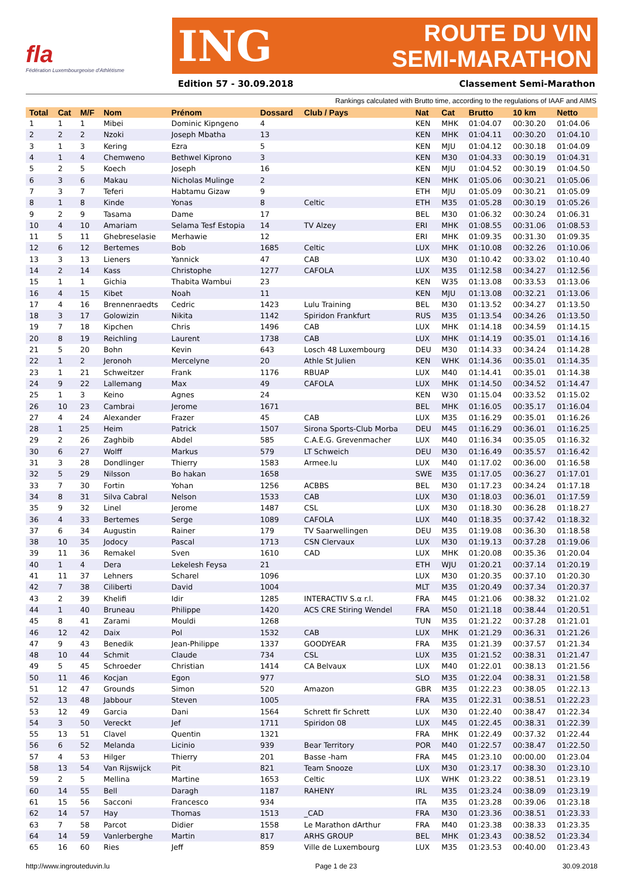fla
Fédération Luxembourgeoise d'Athlétisme
ING ROUTE DU VIN
SEMI-MARATHON
Edition 57 - 30.09.2018 Classement Semi-Marathon
Rankings calculated with Brutto time, according to the regulations of IAAF and AIMS
| Total | Cat | M/F | Nom | Prénom | Dossard | Club / Pays | Nat | Cat | Brutto | 10 km | Netto |
| --- | --- | --- | --- | --- | --- | --- | --- | --- | --- | --- | --- |
| 1 | 1 | 1 | Mibei | Dominic Kipngeno | 4 | | KEN | MHK | 01:04.07 | 00:30.20 | 01:04.06 |
| 2 | 2 | 2 | Nzoki | Joseph Mbatha | 13 | | KEN | MHK | 01:04.11 | 00:30.20 | 01:04.10 |
| 3 | 1 | 3 | Kering | Ezra | 5 | | KEN | MJU | 01:04.12 | 00:30.18 | 01:04.09 |
| 4 | 1 | 4 | Chemweno | Bethwel Kiprono | 3 | | KEN | M30 | 01:04.33 | 00:30.19 | 01:04.31 |
| 5 | 2 | 5 | Koech | Joseph | 16 | | KEN | MJU | 01:04.52 | 00:30.19 | 01:04.50 |
| 6 | 3 | 6 | Makau | Nicholas Mulinge | 2 | | KEN | MHK | 01:05.06 | 00:30.21 | 01:05.06 |
| 7 | 3 | 7 | Teferi | Habtamu Gizaw | 9 | | ETH | MJU | 01:05.09 | 00:30.21 | 01:05.09 |
| 8 | 1 | 8 | Kinde | Yonas | 8 | Celtic | ETH | M35 | 01:05.28 | 00:30.19 | 01:05.26 |
| 9 | 2 | 9 | Tasama | Dame | 17 | | BEL | M30 | 01:06.32 | 00:30.24 | 01:06.31 |
| 10 | 4 | 10 | Amariam | Selama Tesf Estopia | 14 | TV Alzey | ERI | MHK | 01:08.55 | 00:31.06 | 01:08.53 |
| 11 | 5 | 11 | Ghebreselasie | Merhawie | 12 | | ERI | MHK | 01:09.35 | 00:31.30 | 01:09.35 |
| 12 | 6 | 12 | Bertemes | Bob | 1685 | Celtic | LUX | MHK | 01:10.08 | 00:32.26 | 01:10.06 |
| 13 | 3 | 13 | Lieners | Yannick | 47 | CAB | LUX | M30 | 01:10.42 | 00:33.02 | 01:10.40 |
| 14 | 2 | 14 | Kass | Christophe | 1277 | CAFOLA | LUX | M35 | 01:12.58 | 00:34.27 | 01:12.56 |
| 15 | 1 | 1 | Gichia | Thabita Wambui | 23 | | KEN | W35 | 01:13.08 | 00:33.53 | 01:13.06 |
| 16 | 4 | 15 | Kibet | Noah | 11 | | KEN | MJU | 01:13.08 | 00:32.21 | 01:13.06 |
| 17 | 4 | 16 | Brennenraedts | Cedric | 1423 | Lulu Training | BEL | M30 | 01:13.52 | 00:34.27 | 01:13.50 |
| 18 | 3 | 17 | Golowizin | Nikita | 1142 | Spiridon Frankfurt | RUS | M35 | 01:13.54 | 00:34.26 | 01:13.50 |
| 19 | 7 | 18 | Kipchen | Chris | 1496 | CAB | LUX | MHK | 01:14.18 | 00:34.59 | 01:14.15 |
| 20 | 8 | 19 | Reichling | Laurent | 1738 | CAB | LUX | MHK | 01:14.19 | 00:35.01 | 01:14.16 |
| 21 | 5 | 20 | Bohn | Kevin | 643 | Losch 48 Luxembourg | DEU | M30 | 01:14.33 | 00:34.24 | 01:14.28 |
| 22 | 1 | 2 | Jeronoh | Mercelyne | 20 | Athle St Julien | KEN | WHK | 01:14.36 | 00:35.01 | 01:14.35 |
| 23 | 1 | 21 | Schweitzer | Frank | 1176 | RBUAP | LUX | M40 | 01:14.41 | 00:35.01 | 01:14.38 |
| 24 | 9 | 22 | Lallemang | Max | 49 | CAFOLA | LUX | MHK | 01:14.50 | 00:34.52 | 01:14.47 |
| 25 | 1 | 3 | Keino | Agnes | 24 | | KEN | W30 | 01:15.04 | 00:33.52 | 01:15.02 |
| 26 | 10 | 23 | Cambrai | Jerome | 1671 | | BEL | MHK | 01:16.05 | 00:35.17 | 01:16.04 |
| 27 | 4 | 24 | Alexander | Frazer | 45 | CAB | LUX | M35 | 01:16.29 | 00:35.01 | 01:16.26 |
| 28 | 1 | 25 | Heim | Patrick | 1507 | Sirona Sports-Club Morba | DEU | M45 | 01:16.29 | 00:36.01 | 01:16.25 |
| 29 | 2 | 26 | Zaghbib | Abdel | 585 | C.A.E.G. Grevenmacher | LUX | M40 | 01:16.34 | 00:35.05 | 01:16.32 |
| 30 | 6 | 27 | Wolff | Markus | 579 | LT Schweich | DEU | M30 | 01:16.49 | 00:35.57 | 01:16.42 |
| 31 | 3 | 28 | Dondlinger | Thierry | 1583 | Armee.lu | LUX | M40 | 01:17.02 | 00:36.00 | 01:16.58 |
| 32 | 5 | 29 | Nilsson | Bo hakan | 1658 | | SWE | M35 | 01:17.05 | 00:36.27 | 01:17.01 |
| 33 | 7 | 30 | Fortin | Yohan | 1256 | ACBBS | BEL | M30 | 01:17.23 | 00:34.24 | 01:17.18 |
| 34 | 8 | 31 | Silva Cabral | Nelson | 1533 | CAB | LUX | M30 | 01:18.03 | 00:36.01 | 01:17.59 |
| 35 | 9 | 32 | Linel | Jerome | 1487 | CSL | LUX | M30 | 01:18.30 | 00:36.28 | 01:18.27 |
| 36 | 4 | 33 | Bertemes | Serge | 1089 | CAFOLA | LUX | M40 | 01:18.35 | 00:37.42 | 01:18.32 |
| 37 | 6 | 34 | Augustin | Rainer | 179 | TV Saarwellingen | DEU | M35 | 01:19.08 | 00:36.30 | 01:18.58 |
| 38 | 10 | 35 | Jodocy | Pascal | 1713 | CSN Clervaux | LUX | M30 | 01:19.13 | 00:37.28 | 01:19.06 |
| 39 | 11 | 36 | Remakel | Sven | 1610 | CAD | LUX | MHK | 01:20.08 | 00:35.36 | 01:20.04 |
| 40 | 1 | 4 | Dera | Lekelesh Feysa | 21 | | ETH | WJU | 01:20.21 | 00:37.14 | 01:20.19 |
| 41 | 11 | 37 | Lehners | Scharel | 1096 | | LUX | M30 | 01:20.35 | 00:37.10 | 01:20.30 |
| 42 | 7 | 38 | Ciliberti | David | 1004 | | MLT | M35 | 01:20.49 | 00:37.34 | 01:20.37 |
| 43 | 2 | 39 | Khelifi | Idir | 1285 | INTERACTIV S.α r.l. | FRA | M45 | 01:21.06 | 00:38.32 | 01:21.02 |
| 44 | 1 | 40 | Bruneau | Philippe | 1420 | ACS CRE Stiring Wendel | FRA | M50 | 01:21.18 | 00:38.44 | 01:20.51 |
| 45 | 8 | 41 | Zarami | Mouldi | 1268 | | TUN | M35 | 01:21.22 | 00:37.28 | 01:21.01 |
| 46 | 12 | 42 | Daix | Pol | 1532 | CAB | LUX | MHK | 01:21.29 | 00:36.31 | 01:21.26 |
| 47 | 9 | 43 | Benedik | Jean-Philippe | 1337 | GOODYEAR | FRA | M35 | 01:21.39 | 00:37.57 | 01:21.34 |
| 48 | 10 | 44 | Schmit | Claude | 734 | CSL | LUX | M35 | 01:21.52 | 00:38.31 | 01:21.47 |
| 49 | 5 | 45 | Schroeder | Christian | 1414 | CA Belvaux | LUX | M40 | 01:22.01 | 00:38.13 | 01:21.56 |
| 50 | 11 | 46 | Kocjan | Egon | 977 | | SLO | M35 | 01:22.04 | 00:38.31 | 01:21.58 |
| 51 | 12 | 47 | Grounds | Simon | 520 | Amazon | GBR | M35 | 01:22.23 | 00:38.05 | 01:22.13 |
| 52 | 13 | 48 | Jabbour | Steven | 1005 | | FRA | M35 | 01:22.31 | 00:38.51 | 01:22.23 |
| 53 | 12 | 49 | Garcia | Dani | 1564 | Schrett fir Schrett | LUX | M30 | 01:22.40 | 00:38.47 | 01:22.34 |
| 54 | 3 | 50 | Vereckt | Jef | 1711 | Spiridon 08 | LUX | M45 | 01:22.45 | 00:38.31 | 01:22.39 |
| 55 | 13 | 51 | Clavel | Quentin | 1321 | | FRA | MHK | 01:22.49 | 00:37.32 | 01:22.44 |
| 56 | 6 | 52 | Melanda | Licinio | 939 | Bear Territory | POR | M40 | 01:22.57 | 00:38.47 | 01:22.50 |
| 57 | 4 | 53 | Hilger | Thierry | 201 | Basse -ham | FRA | M45 | 01:23.10 | 00:00.00 | 01:23.04 |
| 58 | 13 | 54 | Van Rijswijck | Pit | 821 | Team Snooze | LUX | M30 | 01:23.17 | 00:38.30 | 01:23.10 |
| 59 | 2 | 5 | Mellina | Martine | 1653 | Celtic | LUX | WHK | 01:23.22 | 00:38.51 | 01:23.19 |
| 60 | 14 | 55 | Bell | Daragh | 1187 | RAHENY | IRL | M35 | 01:23.24 | 00:38.09 | 01:23.19 |
| 61 | 15 | 56 | Sacconi | Francesco | 934 | | ITA | M35 | 01:23.28 | 00:39.06 | 01:23.18 |
| 62 | 14 | 57 | Hay | Thomas | 1513 | _CAD | FRA | M30 | 01:23.36 | 00:38.51 | 01:23.33 |
| 63 | 7 | 58 | Parcot | Didier | 1558 | Le Marathon dArthur | FRA | M40 | 01:23.38 | 00:38.33 | 01:23.35 |
| 64 | 14 | 59 | Vanlerberghe | Martin | 817 | ARHS GROUP | BEL | MHK | 01:23.43 | 00:38.52 | 01:23.34 |
| 65 | 16 | 60 | Ries | Jeff | 859 | Ville de Luxembourg | LUX | M35 | 01:23.53 | 00:40.00 | 01:23.43 |
http://www.ingrouteduvin.lu Page 1 de 23 30.09.2018